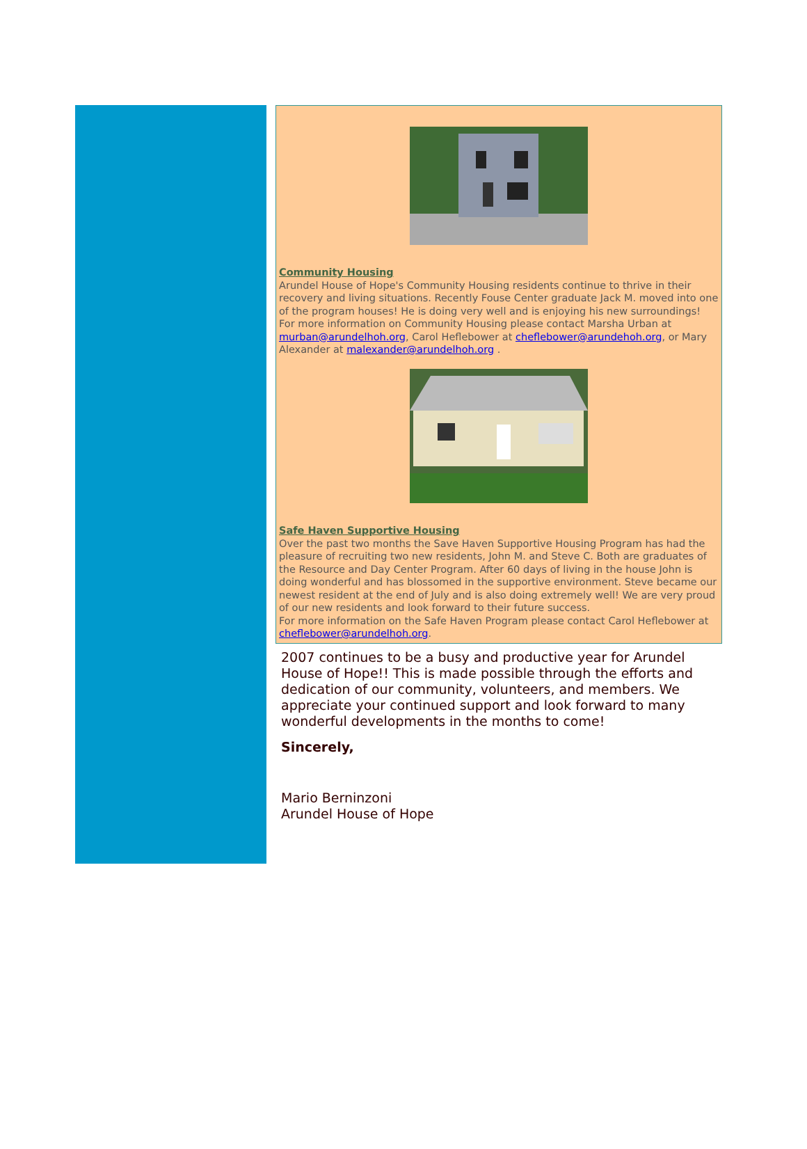Community Housing
Arundel House of Hope's Community Housing residents continue to thrive in their recovery and living situations. Recently Fouse Center graduate Jack M. moved into one of the program houses! He is doing very well and is enjoying his new surroundings!
For more information on Community Housing please contact Marsha Urban at murban@arundelhoh.org, Carol Heflebower at cheflebower@arundehoh.org, or Mary Alexander at malexander@arundelhoh.org .
Safe Haven Supportive Housing
Over the past two months the Save Haven Supportive Housing Program has had the pleasure of recruiting two new residents, John M. and Steve C. Both are graduates of the Resource and Day Center Program. After 60 days of living in the house John is doing wonderful and has blossomed in the supportive environment. Steve became our newest resident at the end of July and is also doing extremely well! We are very proud of our new residents and look forward to their future success.
For more information on the Safe Haven Program please contact Carol Heflebower at cheflebower@arundelhoh.org.
2007 continues to be a busy and productive year for Arundel House of Hope!! This is made possible through the efforts and dedication of our community, volunteers, and members. We appreciate your continued support and look forward to many wonderful developments in the months to come!
Sincerely,
Mario Berninzoni
Arundel House of Hope